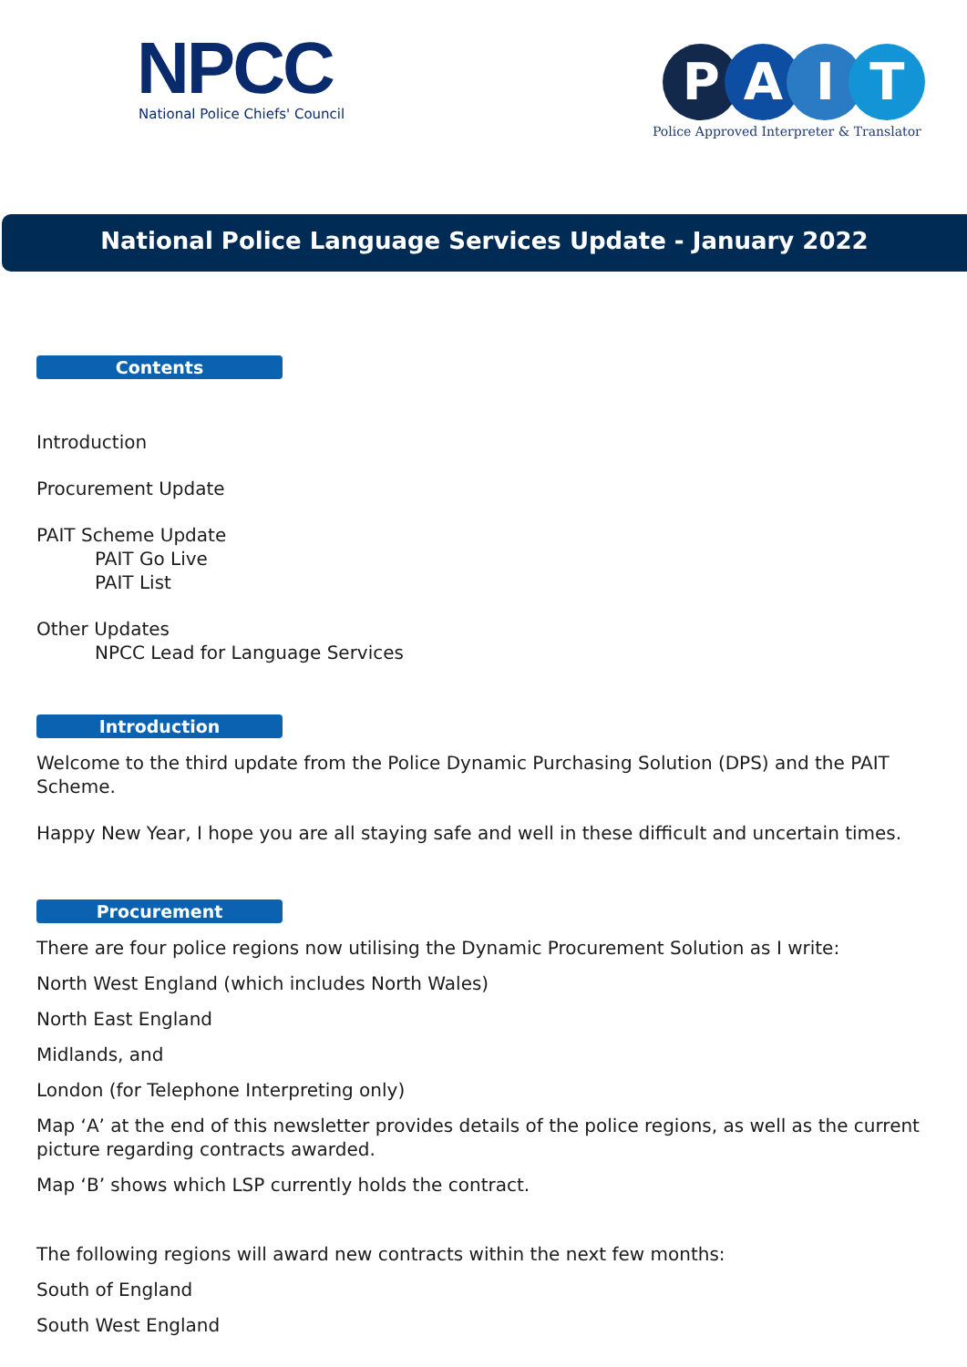NPCC
National Police Chiefs' Council
PAIT
Police Approved Interpreter & Translator
National Police Language Services Update - January 2022
Contents
Introduction
Procurement Update
PAIT Scheme Update
PAIT Go Live
PAIT List
Other Updates
NPCC Lead for Language Services
Introduction
Welcome to the third update from the Police Dynamic Purchasing Solution (DPS) and the PAIT Scheme.
Happy New Year, I hope you are all staying safe and well in these difficult and uncertain times.
Procurement
There are four police regions now utilising the Dynamic Procurement Solution as I write:
North West England (which includes North Wales)
North East England
Midlands, and
London (for Telephone Interpreting only)
Map ‘A’ at the end of this newsletter provides details of the police regions, as well as the current picture regarding contracts awarded.
Map ‘B’ shows which LSP currently holds the contract.
The following regions will award new contracts within the next few months:
South of England
South West England